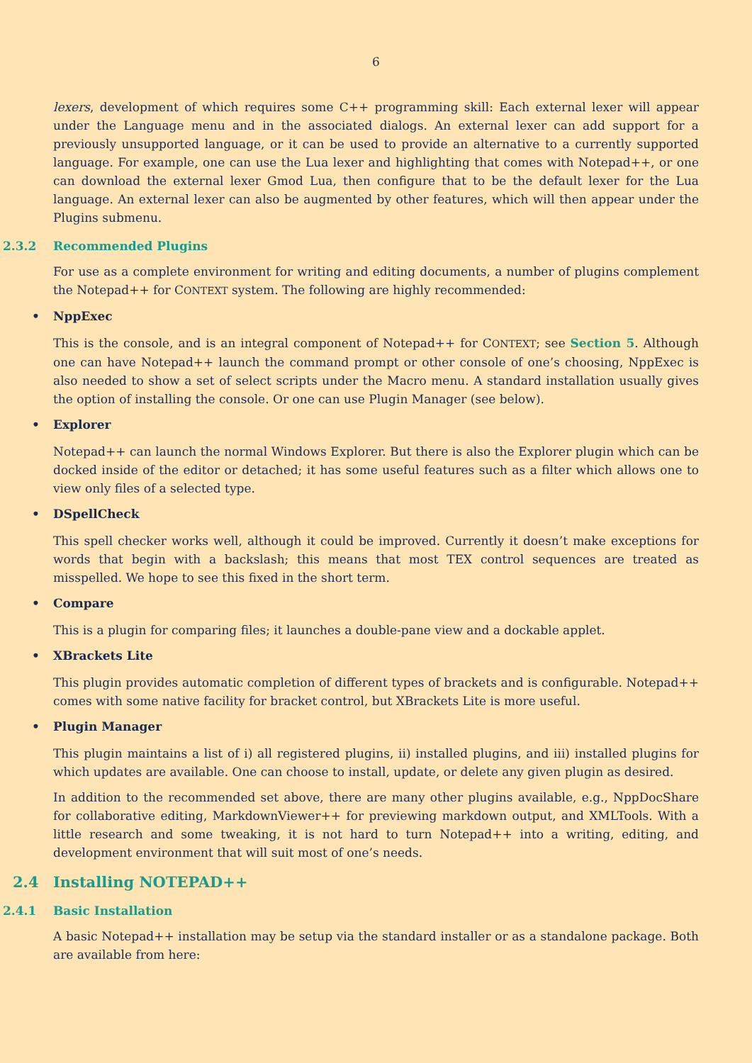6
lexers, development of which requires some C++ programming skill: Each external lexer will appear under the Language menu and in the associated dialogs. An external lexer can add support for a previously unsupported language, or it can be used to provide an alternative to a currently supported language. For example, one can use the Lua lexer and highlighting that comes with Notepad++, or one can download the external lexer Gmod Lua, then configure that to be the default lexer for the Lua language. An external lexer can also be augmented by other features, which will then appear under the Plugins submenu.
2.3.2 Recommended Plugins
For use as a complete environment for writing and editing documents, a number of plugins complement the Notepad++ for CONTEXT system. The following are highly recommended:
• NppExec
This is the console, and is an integral component of Notepad++ for CONTEXT; see Section 5. Although one can have Notepad++ launch the command prompt or other console of one’s choosing, NppExec is also needed to show a set of select scripts under the Macro menu. A standard installation usually gives the option of installing the console. Or one can use Plugin Manager (see below).
• Explorer
Notepad++ can launch the normal Windows Explorer. But there is also the Explorer plugin which can be docked inside of the editor or detached; it has some useful features such as a filter which allows one to view only files of a selected type.
• DSpellCheck
This spell checker works well, although it could be improved. Currently it doesn’t make exceptions for words that begin with a backslash; this means that most TEX control sequences are treated as misspelled. We hope to see this fixed in the short term.
• Compare
This is a plugin for comparing files; it launches a double-pane view and a dockable applet.
• XBrackets Lite
This plugin provides automatic completion of different types of brackets and is configurable. Notepad++ comes with some native facility for bracket control, but XBrackets Lite is more useful.
• Plugin Manager
This plugin maintains a list of i) all registered plugins, ii) installed plugins, and iii) installed plugins for which updates are available. One can choose to install, update, or delete any given plugin as desired.
In addition to the recommended set above, there are many other plugins available, e.g., NppDocShare for collaborative editing, MarkdownViewer++ for previewing markdown output, and XMLTools. With a little research and some tweaking, it is not hard to turn Notepad++ into a writing, editing, and development environment that will suit most of one’s needs.
2.4 Installing NOTEPAD++
2.4.1 Basic Installation
A basic Notepad++ installation may be setup via the standard installer or as a standalone package. Both are available from here: